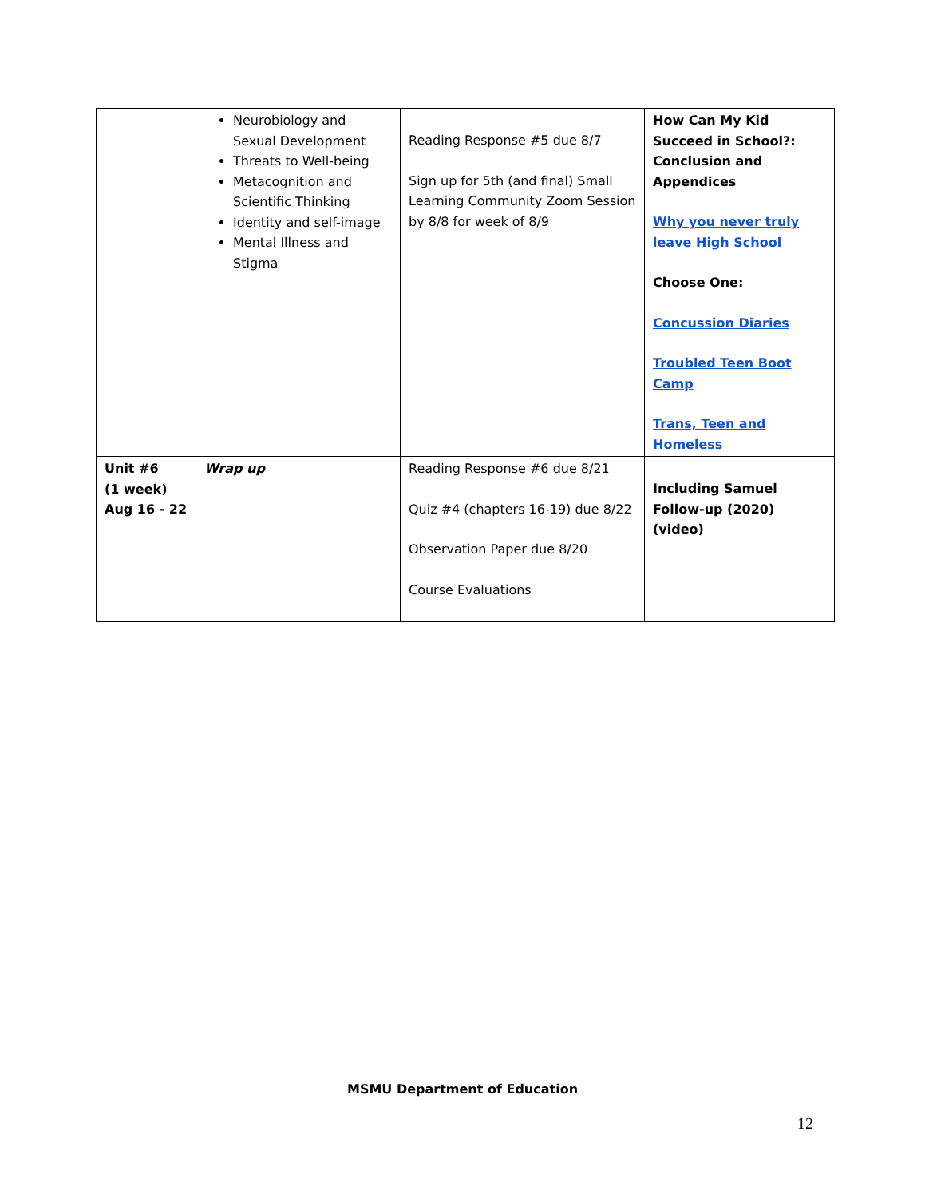| | Neurobiology and Sexual Development Threats to Well-being Metacognition and Scientific Thinking Identity and self-image Mental Illness and Stigma | Reading Response #5 due 8/7 Sign up for 5th (and final) Small Learning Community Zoom Session by 8/8 for week of 8/9 | How Can My Kid Succeed in School?: Conclusion and Appendices Why you never truly leave High School Choose One: Concussion Diaries Troubled Teen Boot Camp Trans, Teen and Homeless |
| Unit #6 (1 week) Aug 16 - 22 | Wrap up | Reading Response #6 due 8/21 Quiz #4 (chapters 16-19) due 8/22 Observation Paper due 8/20 Course Evaluations | Including Samuel Follow-up (2020) (video) |
MSMU Department of Education
12